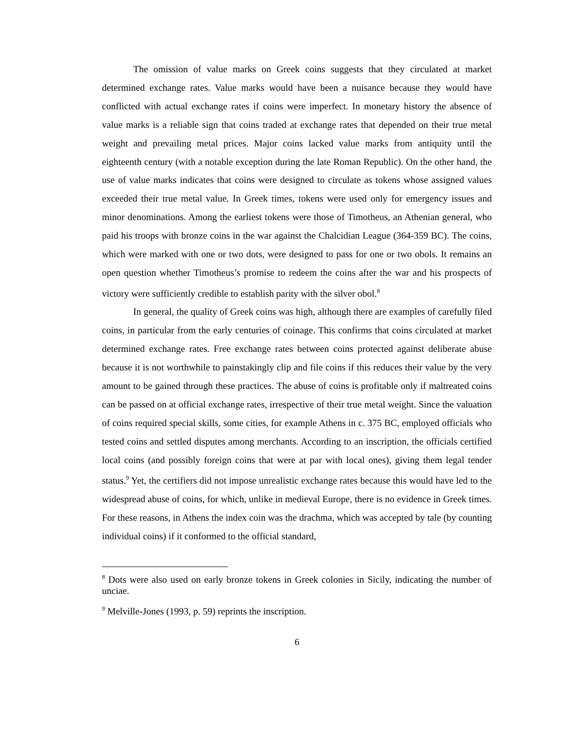The omission of value marks on Greek coins suggests that they circulated at market determined exchange rates. Value marks would have been a nuisance because they would have conflicted with actual exchange rates if coins were imperfect. In monetary history the absence of value marks is a reliable sign that coins traded at exchange rates that depended on their true metal weight and prevailing metal prices. Major coins lacked value marks from antiquity until the eighteenth century (with a notable exception during the late Roman Republic). On the other hand, the use of value marks indicates that coins were designed to circulate as tokens whose assigned values exceeded their true metal value. In Greek times, tokens were used only for emergency issues and minor denominations. Among the earliest tokens were those of Timotheus, an Athenian general, who paid his troops with bronze coins in the war against the Chalcidian League (364-359 BC). The coins, which were marked with one or two dots, were designed to pass for one or two obols. It remains an open question whether Timotheus’s promise to redeem the coins after the war and his prospects of victory were sufficiently credible to establish parity with the silver obol.<sup>8</sup>
In general, the quality of Greek coins was high, although there are examples of carefully filed coins, in particular from the early centuries of coinage. This confirms that coins circulated at market determined exchange rates. Free exchange rates between coins protected against deliberate abuse because it is not worthwhile to painstakingly clip and file coins if this reduces their value by the very amount to be gained through these practices. The abuse of coins is profitable only if maltreated coins can be passed on at official exchange rates, irrespective of their true metal weight. Since the valuation of coins required special skills, some cities, for example Athens in c. 375 BC, employed officials who tested coins and settled disputes among merchants. According to an inscription, the officials certified local coins (and possibly foreign coins that were at par with local ones), giving them legal tender status.<sup>9</sup> Yet, the certifiers did not impose unrealistic exchange rates because this would have led to the widespread abuse of coins, for which, unlike in medieval Europe, there is no evidence in Greek times. For these reasons, in Athens the index coin was the drachma, which was accepted by tale (by counting individual coins) if it conformed to the official standard,
<sup>8</sup> Dots were also used on early bronze tokens in Greek colonies in Sicily, indicating the number of unciae.
<sup>9</sup> Melville-Jones (1993, p. 59) reprints the inscription.
6